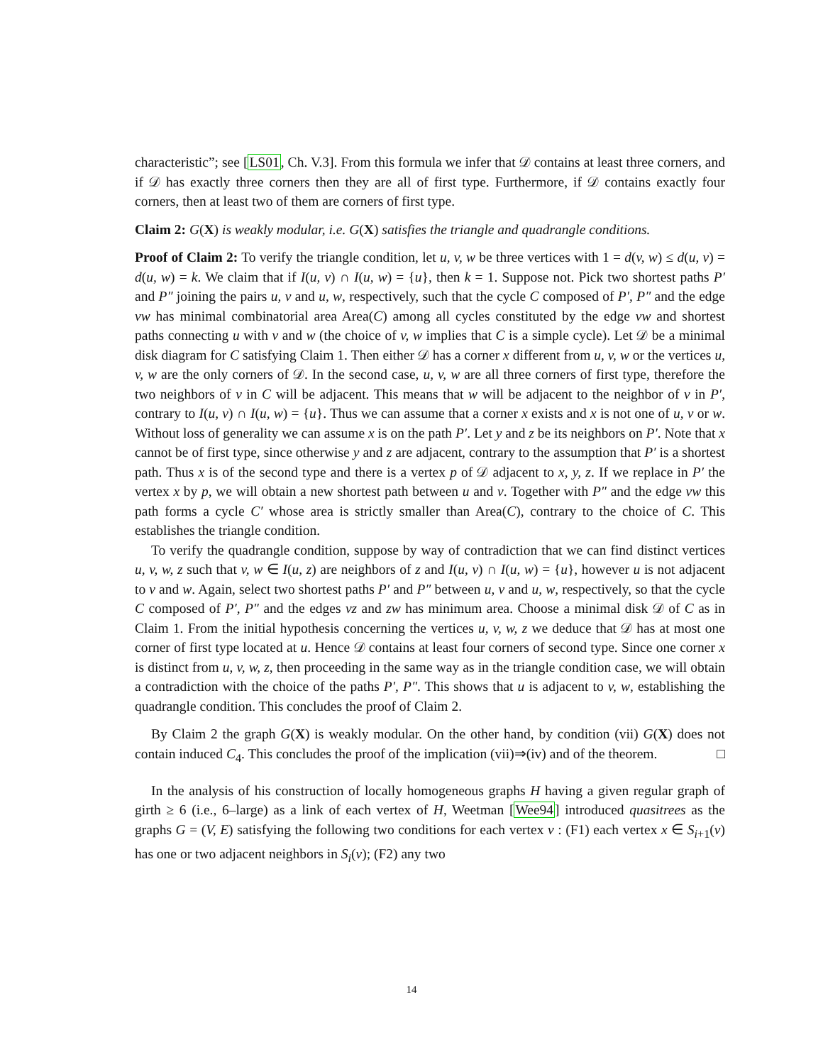characteristic”; see [LS01, Ch. V.3]. From this formula we infer that 𝒟 contains at least three corners, and if 𝒟 has exactly three corners then they are all of first type. Furthermore, if 𝒟 contains exactly four corners, then at least two of them are corners of first type.
Claim 2: G(X) is weakly modular, i.e. G(X) satisfies the triangle and quadrangle conditions.
Proof of Claim 2: To verify the triangle condition, let u, v, w be three vertices with 1 = d(v, w) ≤ d(u, v) = d(u, w) = k. We claim that if I(u, v) ∩ I(u, w) = {u}, then k = 1. Suppose not. Pick two shortest paths P′ and P″ joining the pairs u, v and u, w, respectively, such that the cycle C composed of P′, P″ and the edge vw has minimal combinatorial area Area(C) among all cycles constituted by the edge vw and shortest paths connecting u with v and w (the choice of v, w implies that C is a simple cycle). Let 𝒟 be a minimal disk diagram for C satisfying Claim 1. Then either 𝒟 has a corner x different from u, v, w or the vertices u, v, w are the only corners of 𝒟. In the second case, u, v, w are all three corners of first type, therefore the two neighbors of v in C will be adjacent. This means that w will be adjacent to the neighbor of v in P′, contrary to I(u, v) ∩ I(u, w) = {u}. Thus we can assume that a corner x exists and x is not one of u, v or w. Without loss of generality we can assume x is on the path P′. Let y and z be its neighbors on P′. Note that x cannot be of first type, since otherwise y and z are adjacent, contrary to the assumption that P′ is a shortest path. Thus x is of the second type and there is a vertex p of 𝒟 adjacent to x, y, z. If we replace in P′ the vertex x by p, we will obtain a new shortest path between u and v. Together with P″ and the edge vw this path forms a cycle C′ whose area is strictly smaller than Area(C), contrary to the choice of C. This establishes the triangle condition.
To verify the quadrangle condition, suppose by way of contradiction that we can find distinct vertices u, v, w, z such that v, w ∈ I(u, z) are neighbors of z and I(u, v) ∩ I(u, w) = {u}, however u is not adjacent to v and w. Again, select two shortest paths P′ and P″ between u, v and u, w, respectively, so that the cycle C composed of P′, P″ and the edges vz and zw has minimum area. Choose a minimal disk 𝒟 of C as in Claim 1. From the initial hypothesis concerning the vertices u, v, w, z we deduce that 𝒟 has at most one corner of first type located at u. Hence 𝒟 contains at least four corners of second type. Since one corner x is distinct from u, v, w, z, then proceeding in the same way as in the triangle condition case, we will obtain a contradiction with the choice of the paths P′, P″. This shows that u is adjacent to v, w, establishing the quadrangle condition. This concludes the proof of Claim 2.
By Claim 2 the graph G(X) is weakly modular. On the other hand, by condition (vii) G(X) does not contain induced C<sub>4</sub>. This concludes the proof of the implication (vii)⇒(iv) and of the theorem. □
In the analysis of his construction of locally homogeneous graphs H having a given regular graph of girth ≥ 6 (i.e., 6–large) as a link of each vertex of H, Weetman [Wee94] introduced quasitrees as the graphs G = (V, E) satisfying the following two conditions for each vertex v : (F1) each vertex x ∈ S<sub>i+1</sub>(v) has one or two adjacent neighbors in S<sub>i</sub>(v); (F2) any two
14